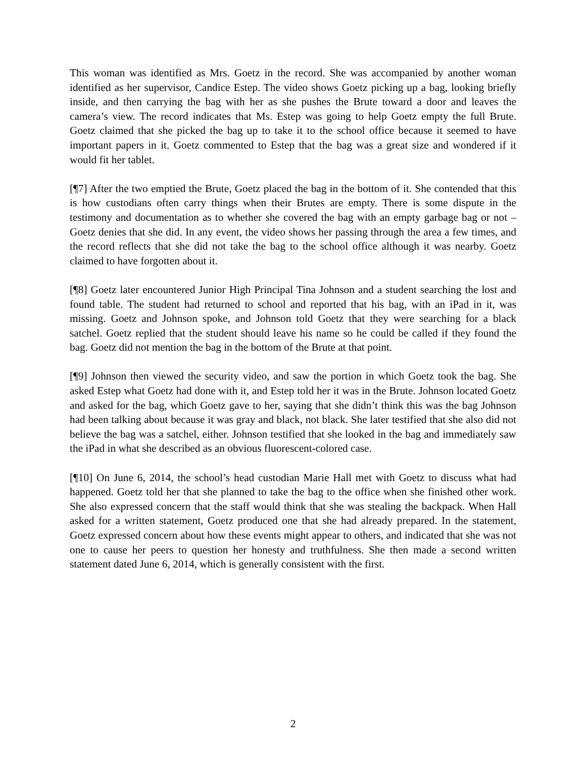This woman was identified as Mrs. Goetz in the record. She was accompanied by another woman identified as her supervisor, Candice Estep. The video shows Goetz picking up a bag, looking briefly inside, and then carrying the bag with her as she pushes the Brute toward a door and leaves the camera’s view. The record indicates that Ms. Estep was going to help Goetz empty the full Brute. Goetz claimed that she picked the bag up to take it to the school office because it seemed to have important papers in it. Goetz commented to Estep that the bag was a great size and wondered if it would fit her tablet.
[¶7] After the two emptied the Brute, Goetz placed the bag in the bottom of it. She contended that this is how custodians often carry things when their Brutes are empty. There is some dispute in the testimony and documentation as to whether she covered the bag with an empty garbage bag or not – Goetz denies that she did. In any event, the video shows her passing through the area a few times, and the record reflects that she did not take the bag to the school office although it was nearby. Goetz claimed to have forgotten about it.
[¶8] Goetz later encountered Junior High Principal Tina Johnson and a student searching the lost and found table. The student had returned to school and reported that his bag, with an iPad in it, was missing. Goetz and Johnson spoke, and Johnson told Goetz that they were searching for a black satchel. Goetz replied that the student should leave his name so he could be called if they found the bag. Goetz did not mention the bag in the bottom of the Brute at that point.
[¶9] Johnson then viewed the security video, and saw the portion in which Goetz took the bag. She asked Estep what Goetz had done with it, and Estep told her it was in the Brute. Johnson located Goetz and asked for the bag, which Goetz gave to her, saying that she didn’t think this was the bag Johnson had been talking about because it was gray and black, not black. She later testified that she also did not believe the bag was a satchel, either. Johnson testified that she looked in the bag and immediately saw the iPad in what she described as an obvious fluorescent-colored case.
[¶10] On June 6, 2014, the school’s head custodian Marie Hall met with Goetz to discuss what had happened. Goetz told her that she planned to take the bag to the office when she finished other work. She also expressed concern that the staff would think that she was stealing the backpack. When Hall asked for a written statement, Goetz produced one that she had already prepared. In the statement, Goetz expressed concern about how these events might appear to others, and indicated that she was not one to cause her peers to question her honesty and truthfulness. She then made a second written statement dated June 6, 2014, which is generally consistent with the first.
2